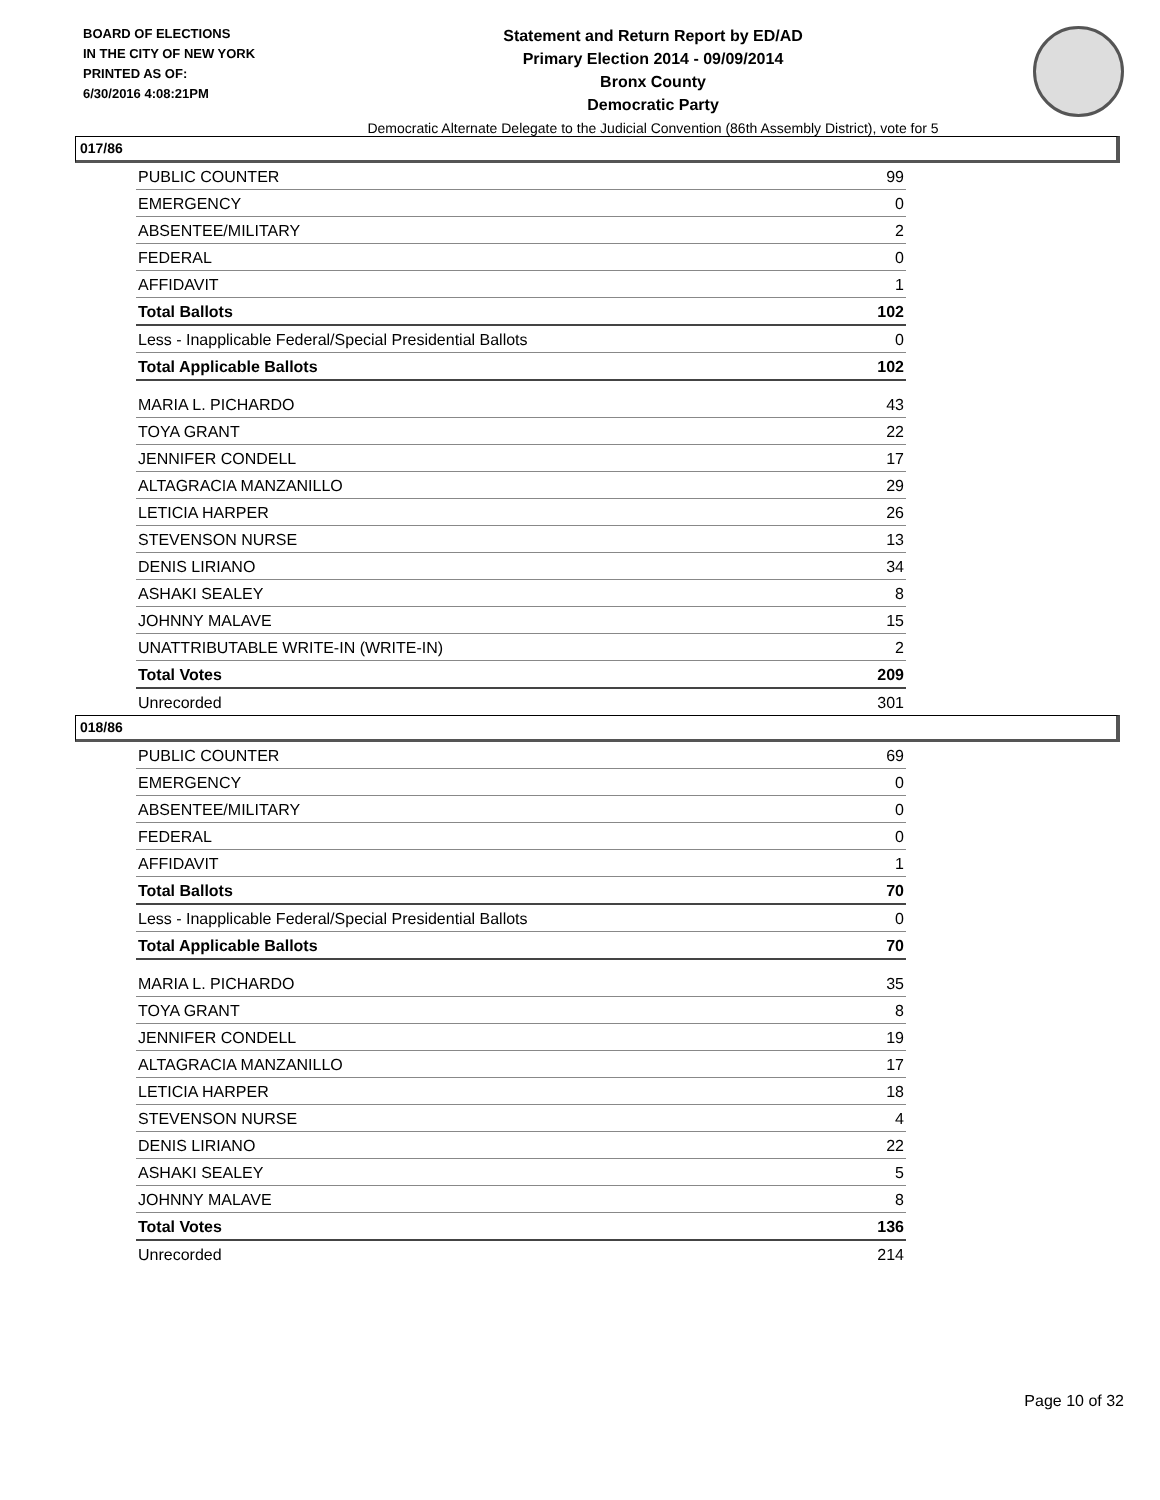BOARD OF ELECTIONS
IN THE CITY OF NEW YORK
PRINTED AS OF:
6/30/2016 4:08:21PM
Statement and Return Report by ED/AD
Primary Election 2014 - 09/09/2014
Bronx County
Democratic Party
Democratic Alternate Delegate to the Judicial Convention (86th Assembly District), vote for 5
017/86
| PUBLIC COUNTER | 99 |
| EMERGENCY | 0 |
| ABSENTEE/MILITARY | 2 |
| FEDERAL | 0 |
| AFFIDAVIT | 1 |
| Total Ballots | 102 |
| Less - Inapplicable Federal/Special Presidential Ballots | 0 |
| Total Applicable Ballots | 102 |
| MARIA L. PICHARDO | 43 |
| TOYA GRANT | 22 |
| JENNIFER CONDELL | 17 |
| ALTAGRACIA MANZANILLO | 29 |
| LETICIA HARPER | 26 |
| STEVENSON NURSE | 13 |
| DENIS LIRIANO | 34 |
| ASHAKI SEALEY | 8 |
| JOHNNY MALAVE | 15 |
| UNATTRIBUTABLE WRITE-IN (WRITE-IN) | 2 |
| Total Votes | 209 |
| Unrecorded | 301 |
018/86
| PUBLIC COUNTER | 69 |
| EMERGENCY | 0 |
| ABSENTEE/MILITARY | 0 |
| FEDERAL | 0 |
| AFFIDAVIT | 1 |
| Total Ballots | 70 |
| Less - Inapplicable Federal/Special Presidential Ballots | 0 |
| Total Applicable Ballots | 70 |
| MARIA L. PICHARDO | 35 |
| TOYA GRANT | 8 |
| JENNIFER CONDELL | 19 |
| ALTAGRACIA MANZANILLO | 17 |
| LETICIA HARPER | 18 |
| STEVENSON NURSE | 4 |
| DENIS LIRIANO | 22 |
| ASHAKI SEALEY | 5 |
| JOHNNY MALAVE | 8 |
| Total Votes | 136 |
| Unrecorded | 214 |
Page 10 of 32